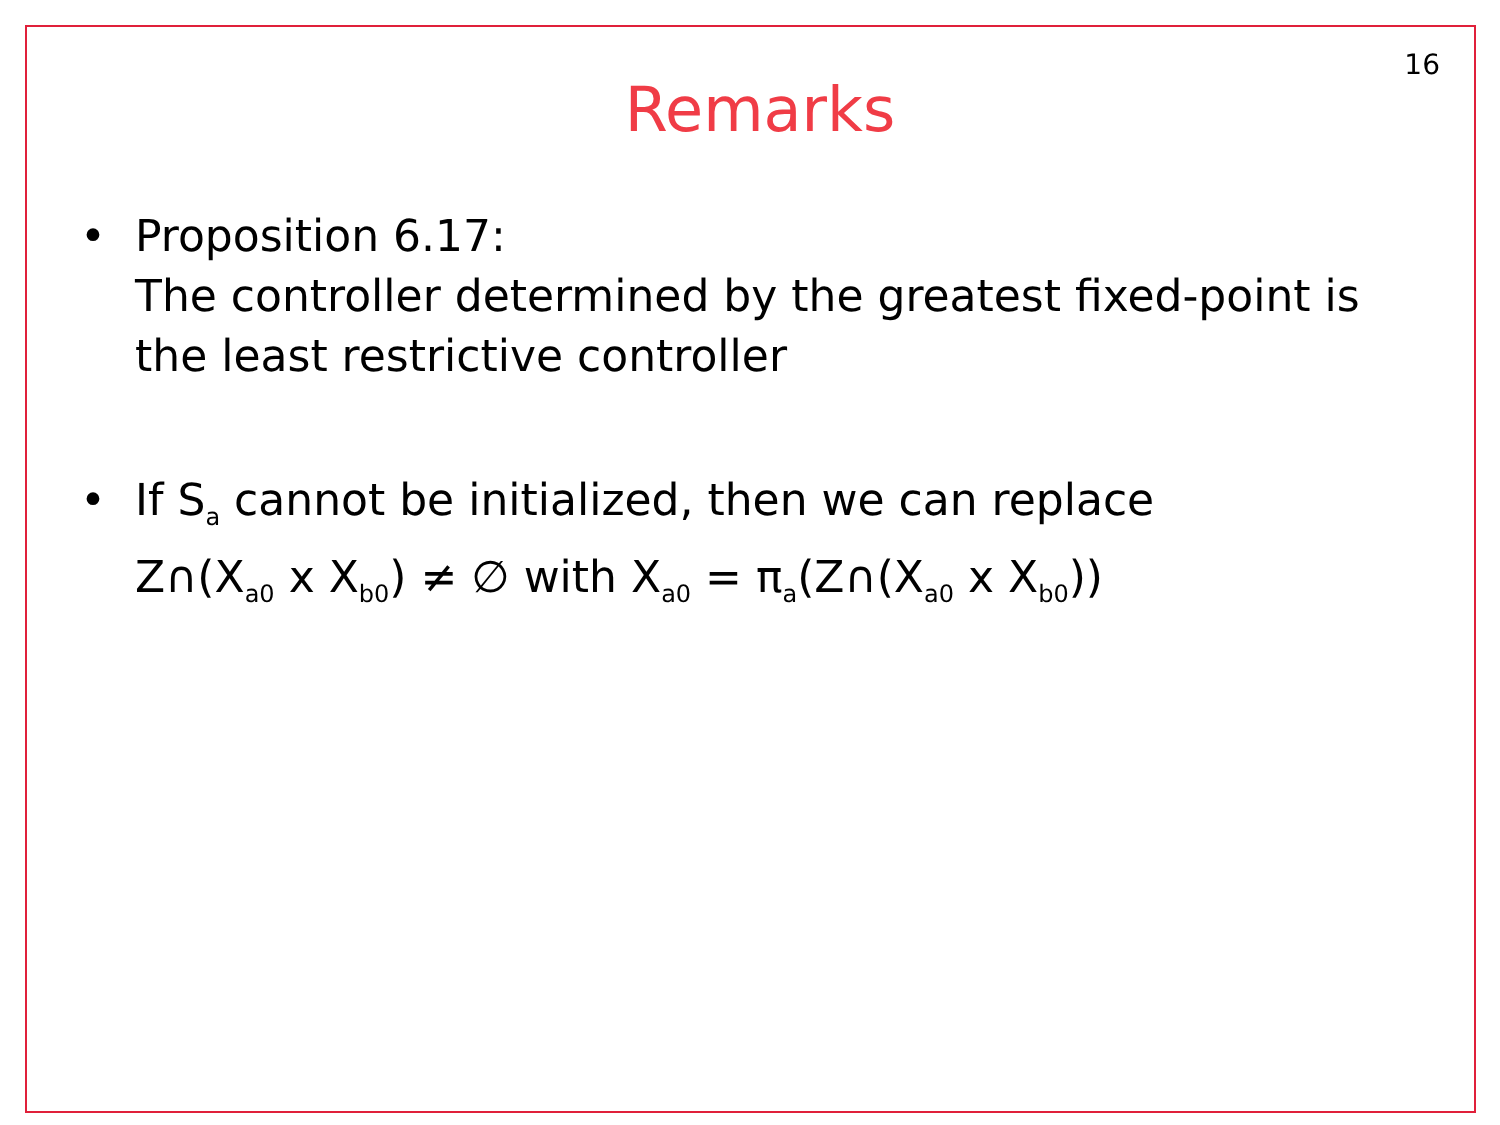16
Remarks
• Proposition 6.17:
The controller determined by the greatest fixed-point is the least restrictive controller
• If S<sub>a</sub> cannot be initialized, then we can replace
Z∩(X<sub>a0</sub> x X<sub>b0</sub>) ≠ ∅ with X<sub>a0</sub> = π<sub>a</sub>(Z∩(X<sub>a0</sub> x X<sub>b0</sub>))